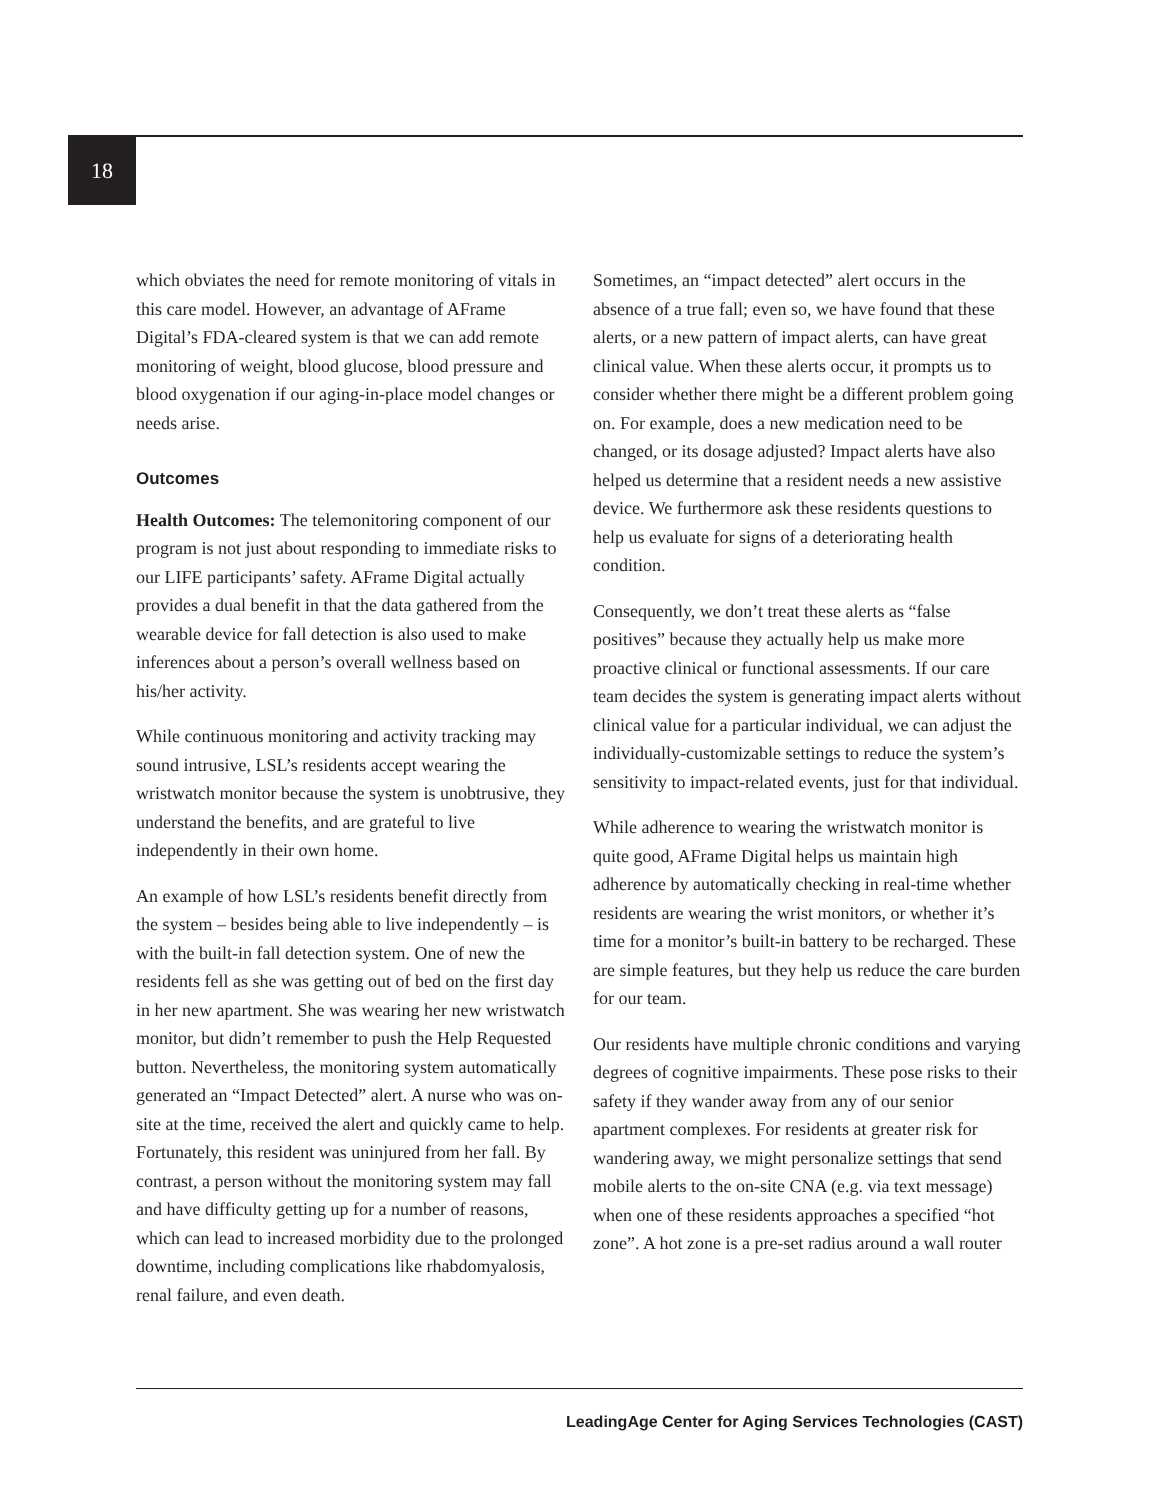18
which obviates the need for remote monitoring of vitals in this care model. However, an advantage of AFrame Digital’s FDA-cleared system is that we can add remote monitoring of weight, blood glucose, blood pressure and blood oxygenation if our aging-in-place model changes or needs arise.
Outcomes
Health Outcomes: The telemonitoring component of our program is not just about responding to immediate risks to our LIFE participants’ safety. AFrame Digital actually provides a dual benefit in that the data gathered from the wearable device for fall detection is also used to make inferences about a person’s overall wellness based on his/her activity.
While continuous monitoring and activity tracking may sound intrusive, LSL’s residents accept wearing the wristwatch monitor because the system is unobtrusive, they understand the benefits, and are grateful to live independently in their own home.
An example of how LSL’s residents benefit directly from the system – besides being able to live independently – is with the built-in fall detection system. One of new the residents fell as she was getting out of bed on the first day in her new apartment. She was wearing her new wristwatch monitor, but didn’t remember to push the Help Requested button. Nevertheless, the monitoring system automatically generated an “Impact Detected” alert. A nurse who was on-site at the time, received the alert and quickly came to help. Fortunately, this resident was uninjured from her fall. By contrast, a person without the monitoring system may fall and have difficulty getting up for a number of reasons, which can lead to increased morbidity due to the prolonged downtime, including complications like rhabdomyalosis, renal failure, and even death.
Sometimes, an “impact detected” alert occurs in the absence of a true fall; even so, we have found that these alerts, or a new pattern of impact alerts, can have great clinical value. When these alerts occur, it prompts us to consider whether there might be a different problem going on. For example, does a new medication need to be changed, or its dosage adjusted? Impact alerts have also helped us determine that a resident needs a new assistive device. We furthermore ask these residents questions to help us evaluate for signs of a deteriorating health condition.
Consequently, we don’t treat these alerts as “false positives” because they actually help us make more proactive clinical or functional assessments. If our care team decides the system is generating impact alerts without clinical value for a particular individual, we can adjust the individually-customizable settings to reduce the system’s sensitivity to impact-related events, just for that individual.
While adherence to wearing the wristwatch monitor is quite good, AFrame Digital helps us maintain high adherence by automatically checking in real-time whether residents are wearing the wrist monitors, or whether it’s time for a monitor’s built-in battery to be recharged. These are simple features, but they help us reduce the care burden for our team.
Our residents have multiple chronic conditions and varying degrees of cognitive impairments. These pose risks to their safety if they wander away from any of our senior apartment complexes. For residents at greater risk for wandering away, we might personalize settings that send mobile alerts to the on-site CNA (e.g. via text message) when one of these residents approaches a specified “hot zone”. A hot zone is a pre-set radius around a wall router
LeadingAge Center for Aging Services Technologies (CAST)